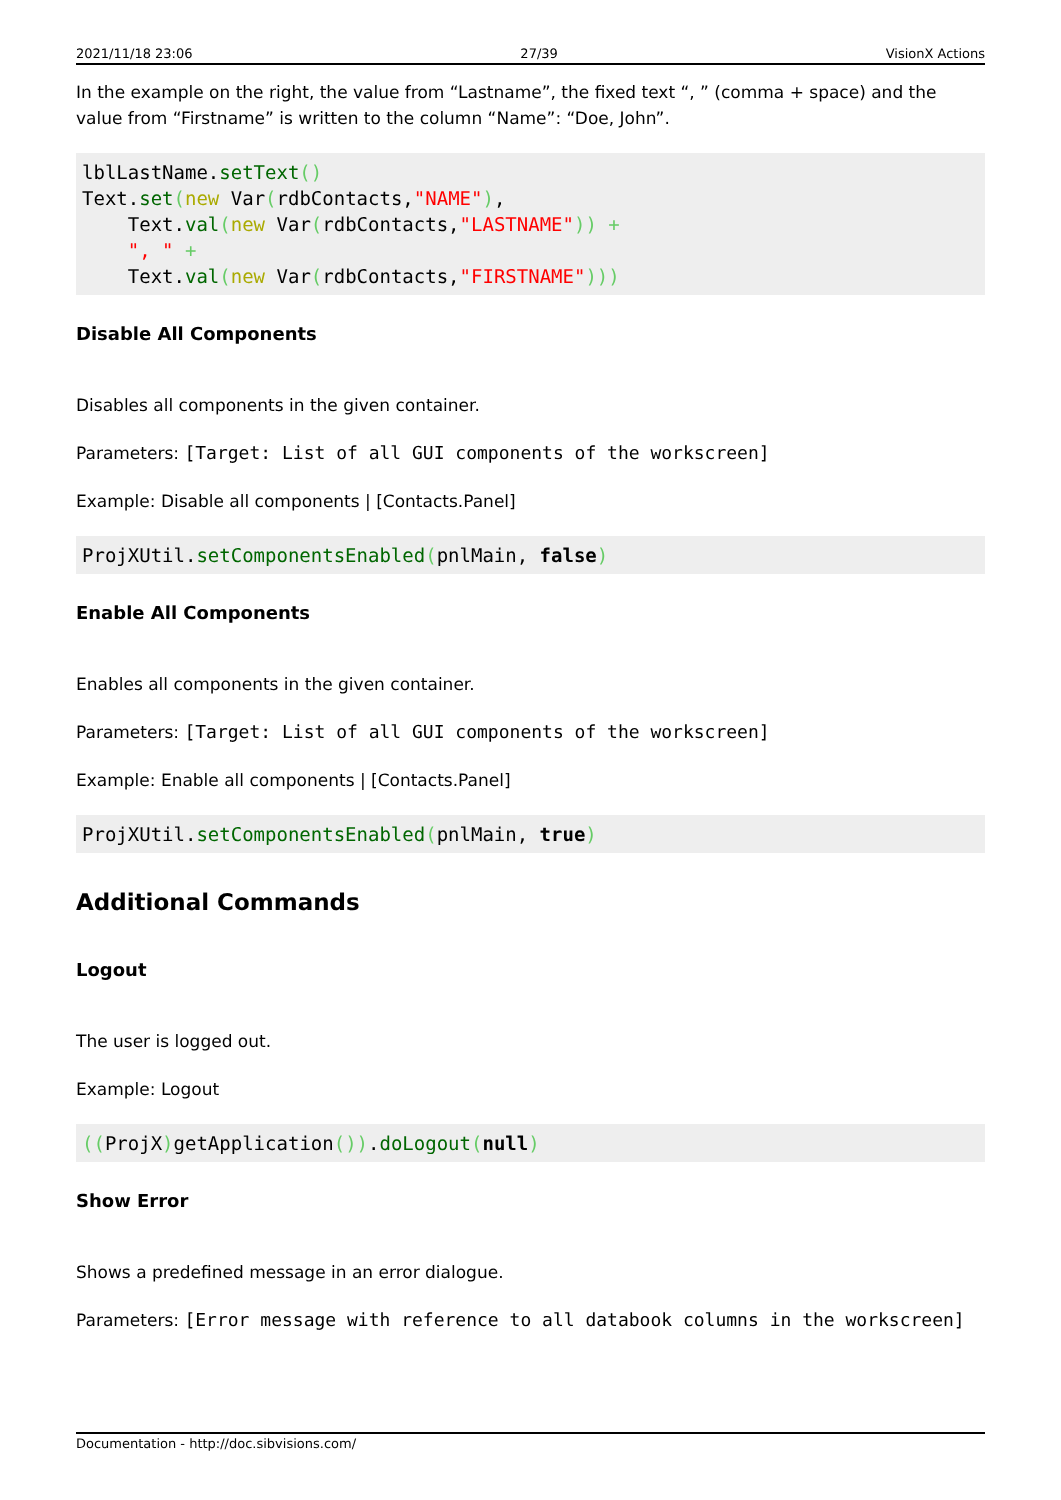2021/11/18 23:06 27/39 VisionX Actions
In the example on the right, the value from “Lastname”, the fixed text “, ” (comma + space) and the value from “Firstname” is written to the column “Name”: “Doe, John”.
lblLastName.setText()
Text.set(new Var(rdbContacts,"NAME"),
    Text.val(new Var(rdbContacts,"LASTNAME")) +
    ", " +
    Text.val(new Var(rdbContacts,"FIRSTNAME")))
Disable All Components
Disables all components in the given container.
Parameters: [Target: List of all GUI components of the workscreen]
Example: Disable all components | [Contacts.Panel]
ProjXUtil.setComponentsEnabled(pnlMain, false)
Enable All Components
Enables all components in the given container.
Parameters: [Target: List of all GUI components of the workscreen]
Example: Enable all components | [Contacts.Panel]
ProjXUtil.setComponentsEnabled(pnlMain, true)
Additional Commands
Logout
The user is logged out.
Example: Logout
((ProjX) getApplication()).doLogout(null)
Show Error
Shows a predefined message in an error dialogue.
Parameters: [Error message with reference to all databook columns in the workscreen]
Documentation - http://doc.sibvisions.com/